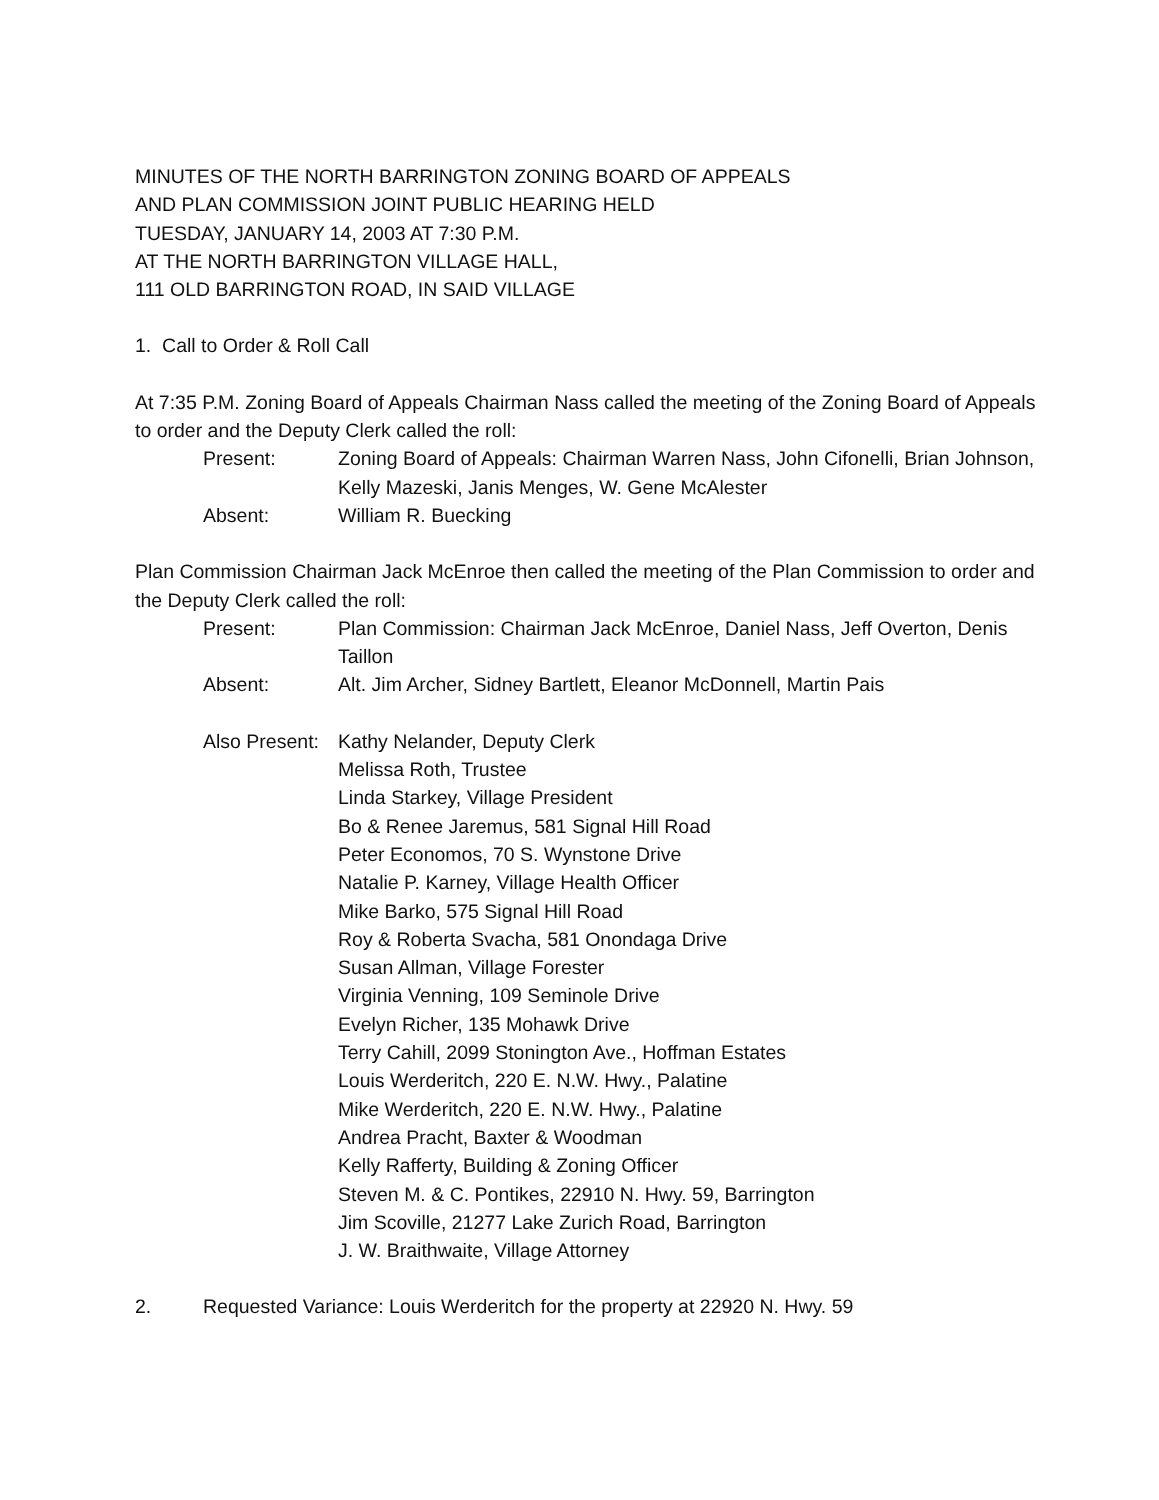MINUTES OF THE NORTH BARRINGTON ZONING BOARD OF APPEALS
AND PLAN COMMISSION JOINT PUBLIC HEARING HELD
TUESDAY, JANUARY 14, 2003 AT 7:30 P.M.
AT THE NORTH BARRINGTON VILLAGE HALL,
111 OLD BARRINGTON ROAD, IN SAID VILLAGE
1. Call to Order & Roll Call
At 7:35 P.M. Zoning Board of Appeals Chairman Nass called the meeting of the Zoning Board of Appeals to order and the Deputy Clerk called the roll:
Present: Zoning Board of Appeals: Chairman Warren Nass, John Cifonelli, Brian Johnson, Kelly Mazeski, Janis Menges, W. Gene McAlester
Absent: William R. Buecking
Plan Commission Chairman Jack McEnroe then called the meeting of the Plan Commission to order and the Deputy Clerk called the roll:
Present: Plan Commission: Chairman Jack McEnroe, Daniel Nass, Jeff Overton, Denis Taillon
Absent: Alt. Jim Archer, Sidney Bartlett, Eleanor McDonnell, Martin Pais
Also Present:
Kathy Nelander, Deputy Clerk
Melissa Roth, Trustee
Linda Starkey, Village President
Bo & Renee Jaremus, 581 Signal Hill Road
Peter Economos, 70 S. Wynstone Drive
Natalie P. Karney, Village Health Officer
Mike Barko, 575 Signal Hill Road
Roy & Roberta Svacha, 581 Onondaga Drive
Susan Allman, Village Forester
Virginia Venning, 109 Seminole Drive
Evelyn Richer, 135 Mohawk Drive
Terry Cahill, 2099 Stonington Ave., Hoffman Estates
Louis Werderitch, 220 E. N.W. Hwy., Palatine
Mike Werderitch, 220 E. N.W. Hwy., Palatine
Andrea Pracht, Baxter & Woodman
Kelly Rafferty, Building & Zoning Officer
Steven M. & C. Pontikes, 22910 N. Hwy. 59, Barrington
Jim Scoville, 21277 Lake Zurich Road, Barrington
J. W. Braithwaite, Village Attorney
2. Requested Variance: Louis Werderitch for the property at 22920 N. Hwy. 59